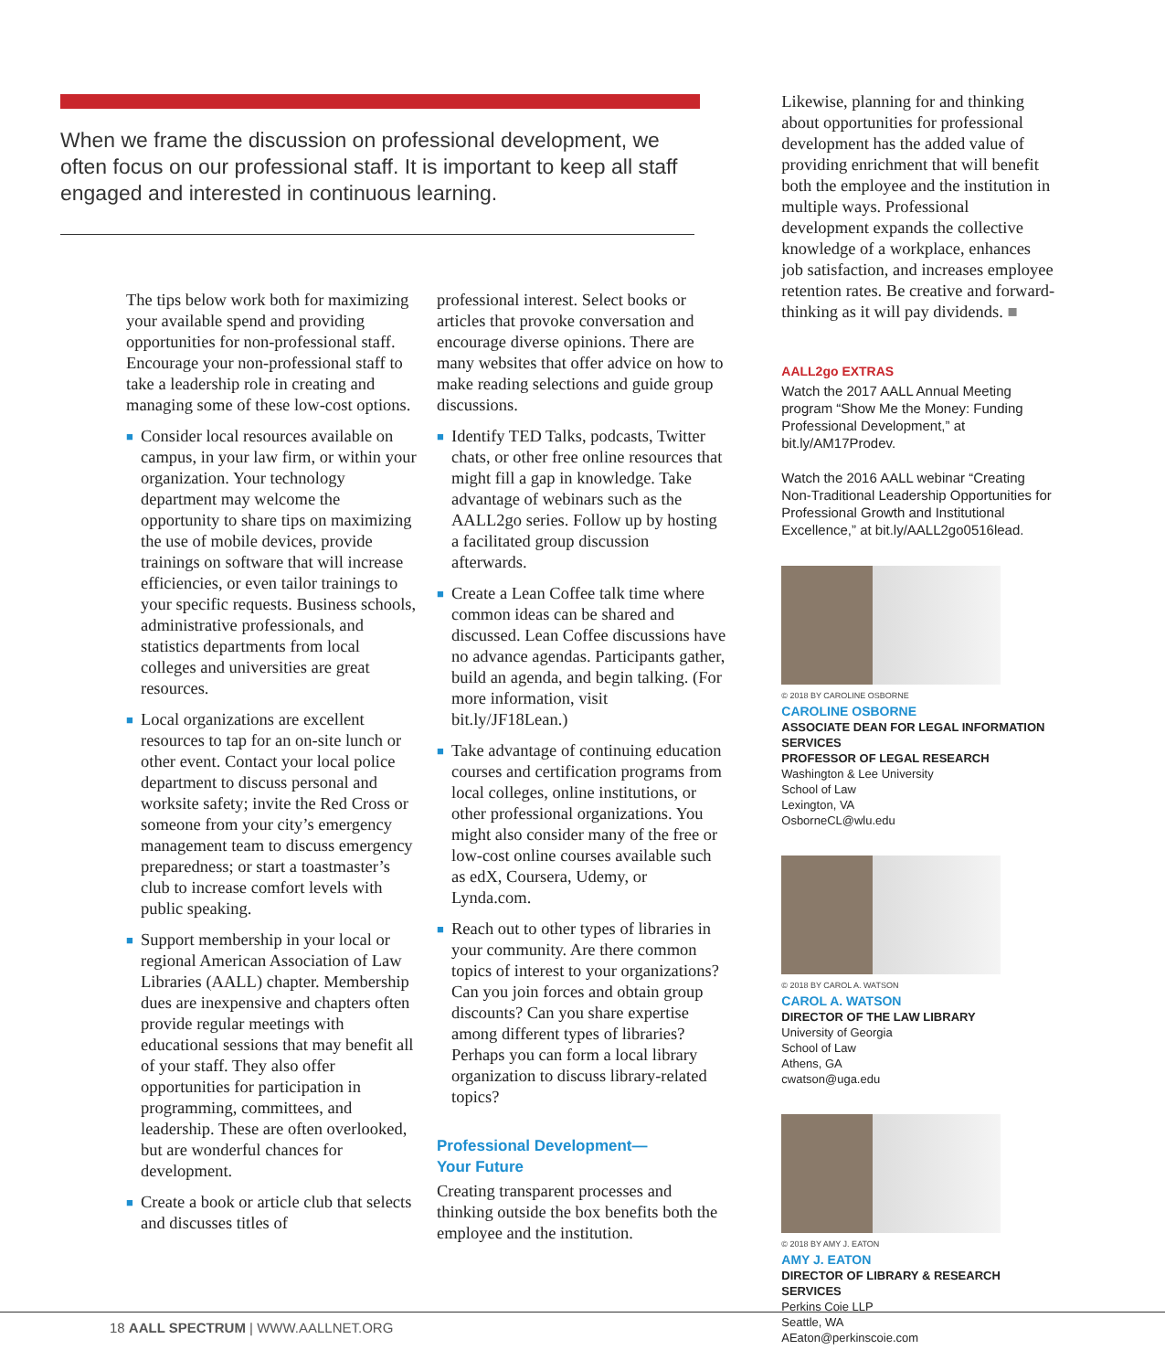When we frame the discussion on professional development, we often focus on our professional staff. It is important to keep all staff engaged and interested in continuous learning.
The tips below work both for maximizing your available spend and providing opportunities for non-professional staff. Encourage your non-professional staff to take a leadership role in creating and managing some of these low-cost options.
■ Consider local resources available on campus, in your law firm, or within your organization. Your technology department may welcome the opportunity to share tips on maximizing the use of mobile devices, provide trainings on software that will increase efficiencies, or even tailor trainings to your specific requests. Business schools, administrative professionals, and statistics departments from local colleges and universities are great resources.
■ Local organizations are excellent resources to tap for an on-site lunch or other event. Contact your local police department to discuss personal and worksite safety; invite the Red Cross or someone from your city’s emergency management team to discuss emergency preparedness; or start a toastmaster’s club to increase comfort levels with public speaking.
■ Support membership in your local or regional American Association of Law Libraries (AALL) chapter. Membership dues are inexpensive and chapters often provide regular meetings with educational sessions that may benefit all of your staff. They also offer opportunities for participation in programming, committees, and leadership. These are often overlooked, but are wonderful chances for development.
■ Create a book or article club that selects and discusses titles of
professional interest. Select books or articles that provoke conversation and encourage diverse opinions. There are many websites that offer advice on how to make reading selections and guide group discussions.
■ Identify TED Talks, podcasts, Twitter chats, or other free online resources that might fill a gap in knowledge. Take advantage of webinars such as the AALL2go series. Follow up by hosting a facilitated group discussion afterwards.
■ Create a Lean Coffee talk time where common ideas can be shared and discussed. Lean Coffee discussions have no advance agendas. Participants gather, build an agenda, and begin talking. (For more information, visit bit.ly/JF18Lean.)
■ Take advantage of continuing education courses and certification programs from local colleges, online institutions, or other professional organizations. You might also consider many of the free or low-cost online courses available such as edX, Coursera, Udemy, or Lynda.com.
■ Reach out to other types of libraries in your community. Are there common topics of interest to your organizations? Can you join forces and obtain group discounts? Can you share expertise among different types of libraries? Perhaps you can form a local library organization to discuss library-related topics?
Professional Development—
Your Future
Creating transparent processes and thinking outside the box benefits both the employee and the institution.
Likewise, planning for and thinking about opportunities for professional development has the added value of providing enrichment that will benefit both the employee and the institution in multiple ways. Professional development expands the collective knowledge of a workplace, enhances job satisfaction, and increases employee retention rates. Be creative and forward-thinking as it will pay dividends. ■
AALL2go EXTRAS
Watch the 2017 AALL Annual Meeting program “Show Me the Money: Funding Professional Development,” at bit.ly/AM17Prodev.
Watch the 2016 AALL webinar “Creating Non-Traditional Leadership Opportunities for Professional Growth and Institutional Excellence,” at bit.ly/AALL2go0516lead.
© 2018 BY CAROLINE OSBORNE
CAROLINE OSBORNE
ASSOCIATE DEAN FOR LEGAL INFORMATION SERVICES
PROFESSOR OF LEGAL RESEARCH
Washington & Lee University
School of Law
Lexington, VA
OsborneCL@wlu.edu
© 2018 BY CAROL A. WATSON
CAROL A. WATSON
DIRECTOR OF THE LAW LIBRARY
University of Georgia
School of Law
Athens, GA
cwatson@uga.edu
© 2018 BY AMY J. EATON
AMY J. EATON
DIRECTOR OF LIBRARY & RESEARCH SERVICES
Perkins Coie LLP
Seattle, WA
AEaton@perkinscoie.com
18 AALL SPECTRUM | WWW.AALLNET.ORG